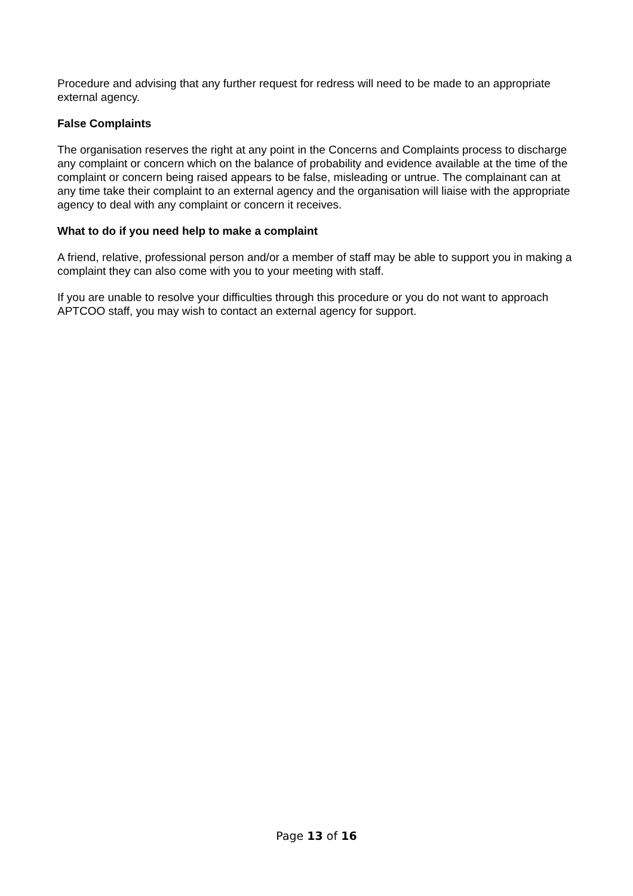Procedure and advising that any further request for redress will need to be made to an appropriate external agency.
False Complaints
The organisation reserves the right at any point in the Concerns and Complaints process to discharge any complaint or concern which on the balance of probability and evidence available at the time of the complaint or concern being raised appears to be false, misleading or untrue. The complainant can at any time take their complaint to an external agency and the organisation will liaise with the appropriate agency to deal with any complaint or concern it receives.
What to do if you need help to make a complaint
A friend, relative, professional person and/or a member of staff may be able to support you in making a complaint they can also come with you to your meeting with staff.
If you are unable to resolve your difficulties through this procedure or you do not want to approach APTCOO staff, you may wish to contact an external agency for support.
Page 13 of 16